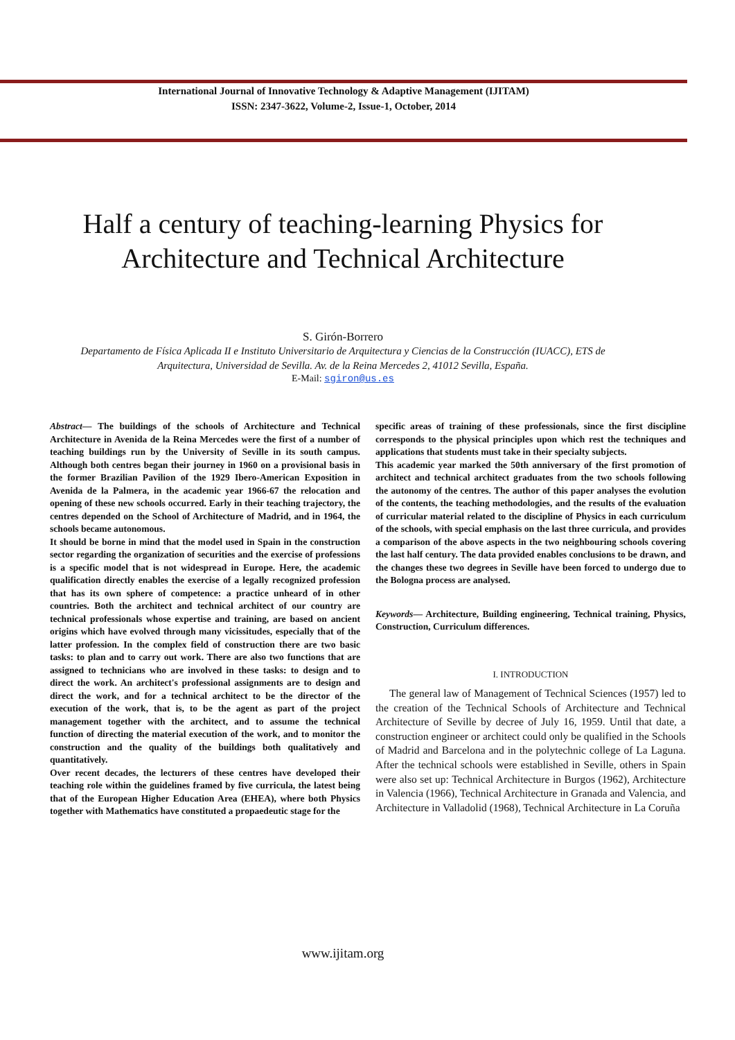International Journal of Innovative Technology & Adaptive Management (IJITAM)
ISSN: 2347-3622, Volume-2, Issue-1, October, 2014
Half a century of teaching-learning Physics for
Architecture and Technical Architecture
S. Girón-Borrero
Departamento de Física Aplicada II e Instituto Universitario de Arquitectura y Ciencias de la Construcción (IUACC), ETS de
Arquitectura, Universidad de Sevilla. Av. de la Reina Mercedes 2, 41012 Sevilla, España.
E-Mail: sgiron@us.es
Abstract— The buildings of the schools of Architecture and Technical Architecture in Avenida de la Reina Mercedes were the first of a number of teaching buildings run by the University of Seville in its south campus. Although both centres began their journey in 1960 on a provisional basis in the former Brazilian Pavilion of the 1929 Ibero-American Exposition in Avenida de la Palmera, in the academic year 1966-67 the relocation and opening of these new schools occurred. Early in their teaching trajectory, the centres depended on the School of Architecture of Madrid, and in 1964, the schools became autonomous.
It should be borne in mind that the model used in Spain in the construction sector regarding the organization of securities and the exercise of professions is a specific model that is not widespread in Europe. Here, the academic qualification directly enables the exercise of a legally recognized profession that has its own sphere of competence: a practice unheard of in other countries. Both the architect and technical architect of our country are technical professionals whose expertise and training, are based on ancient origins which have evolved through many vicissitudes, especially that of the latter profession. In the complex field of construction there are two basic tasks: to plan and to carry out work. There are also two functions that are assigned to technicians who are involved in these tasks: to design and to direct the work. An architect's professional assignments are to design and direct the work, and for a technical architect to be the director of the execution of the work, that is, to be the agent as part of the project management together with the architect, and to assume the technical function of directing the material execution of the work, and to monitor the construction and the quality of the buildings both qualitatively and quantitatively.
Over recent decades, the lecturers of these centres have developed their teaching role within the guidelines framed by five curricula, the latest being that of the European Higher Education Area (EHEA), where both Physics together with Mathematics have constituted a propaedeutic stage for the
specific areas of training of these professionals, since the first discipline corresponds to the physical principles upon which rest the techniques and applications that students must take in their specialty subjects.
This academic year marked the 50th anniversary of the first promotion of architect and technical architect graduates from the two schools following the autonomy of the centres. The author of this paper analyses the evolution of the contents, the teaching methodologies, and the results of the evaluation of curricular material related to the discipline of Physics in each curriculum of the schools, with special emphasis on the last three curricula, and provides a comparison of the above aspects in the two neighbouring schools covering the last half century. The data provided enables conclusions to be drawn, and the changes these two degrees in Seville have been forced to undergo due to the Bologna process are analysed.
Keywords— Architecture, Building engineering, Technical training, Physics, Construction, Curriculum differences.
I. INTRODUCTION
The general law of Management of Technical Sciences (1957) led to the creation of the Technical Schools of Architecture and Technical Architecture of Seville by decree of July 16, 1959. Until that date, a construction engineer or architect could only be qualified in the Schools of Madrid and Barcelona and in the polytechnic college of La Laguna. After the technical schools were established in Seville, others in Spain were also set up: Technical Architecture in Burgos (1962), Architecture in Valencia (1966), Technical Architecture in Granada and Valencia, and Architecture in Valladolid (1968), Technical Architecture in La Coruña
www.ijitam.org